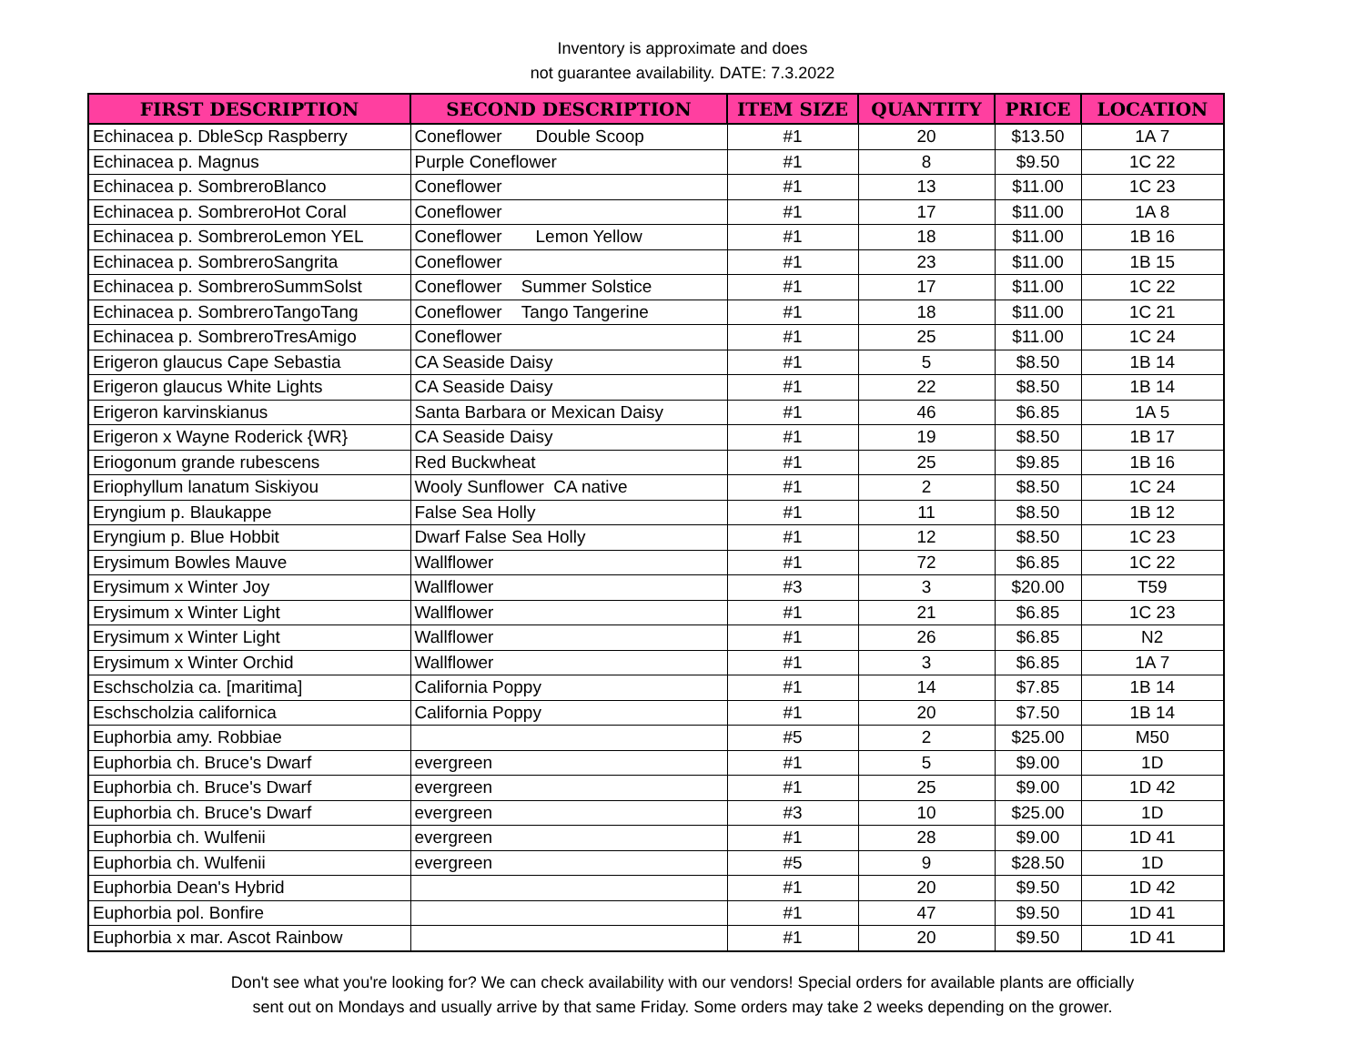Inventory is approximate and does
not guarantee availability. DATE: 7.3.2022
| FIRST DESCRIPTION | SECOND DESCRIPTION | ITEM SIZE | QUANTITY | PRICE | LOCATION |
| --- | --- | --- | --- | --- | --- |
| Echinacea p. DbleScp Raspberry | Coneflower Double Scoop | #1 | 20 | $13.50 | 1A 7 |
| Echinacea p. Magnus | Purple Coneflower | #1 | 8 | $9.50 | 1C 22 |
| Echinacea p. SombreroBlanco | Coneflower | #1 | 13 | $11.00 | 1C 23 |
| Echinacea p. SombreroHot Coral | Coneflower | #1 | 17 | $11.00 | 1A 8 |
| Echinacea p. SombreroLemon YEL | Coneflower Lemon Yellow | #1 | 18 | $11.00 | 1B 16 |
| Echinacea p. SombreroSangrita | Coneflower | #1 | 23 | $11.00 | 1B 15 |
| Echinacea p. SombreroSummSolst | Coneflower Summer Solstice | #1 | 17 | $11.00 | 1C 22 |
| Echinacea p. SombreroTangoTang | Coneflower Tango Tangerine | #1 | 18 | $11.00 | 1C 21 |
| Echinacea p. SombreroTresAmigo | Coneflower | #1 | 25 | $11.00 | 1C 24 |
| Erigeron glaucus Cape Sebastia | CA Seaside Daisy | #1 | 5 | $8.50 | 1B 14 |
| Erigeron glaucus White Lights | CA Seaside Daisy | #1 | 22 | $8.50 | 1B 14 |
| Erigeron karvinskianus | Santa Barbara or Mexican Daisy | #1 | 46 | $6.85 | 1A 5 |
| Erigeron x Wayne Roderick {WR} | CA Seaside Daisy | #1 | 19 | $8.50 | 1B 17 |
| Eriogonum grande rubescens | Red Buckwheat | #1 | 25 | $9.85 | 1B 16 |
| Eriophyllum lanatum Siskiyou | Wooly Sunflower CA native | #1 | 2 | $8.50 | 1C 24 |
| Eryngium p. Blaukappe | False Sea Holly | #1 | 11 | $8.50 | 1B 12 |
| Eryngium p. Blue Hobbit | Dwarf False Sea Holly | #1 | 12 | $8.50 | 1C 23 |
| Erysimum Bowles Mauve | Wallflower | #1 | 72 | $6.85 | 1C 22 |
| Erysimum x Winter Joy | Wallflower | #3 | 3 | $20.00 | T59 |
| Erysimum x Winter Light | Wallflower | #1 | 21 | $6.85 | 1C 23 |
| Erysimum x Winter Light | Wallflower | #1 | 26 | $6.85 | N2 |
| Erysimum x Winter Orchid | Wallflower | #1 | 3 | $6.85 | 1A 7 |
| Eschscholzia ca. [maritima] | California Poppy | #1 | 14 | $7.85 | 1B 14 |
| Eschscholzia californica | California Poppy | #1 | 20 | $7.50 | 1B 14 |
| Euphorbia amy. Robbiae | | #5 | 2 | $25.00 | M50 |
| Euphorbia ch. Bruce's Dwarf | evergreen | #1 | 5 | $9.00 | 1D |
| Euphorbia ch. Bruce's Dwarf | evergreen | #1 | 25 | $9.00 | 1D 42 |
| Euphorbia ch. Bruce's Dwarf | evergreen | #3 | 10 | $25.00 | 1D |
| Euphorbia ch. Wulfenii | evergreen | #1 | 28 | $9.00 | 1D 41 |
| Euphorbia ch. Wulfenii | evergreen | #5 | 9 | $28.50 | 1D |
| Euphorbia Dean's Hybrid | | #1 | 20 | $9.50 | 1D 42 |
| Euphorbia pol. Bonfire | | #1 | 47 | $9.50 | 1D 41 |
| Euphorbia x mar. Ascot Rainbow | | #1 | 20 | $9.50 | 1D 41 |
Don't see what you're looking for? We can check availability with our vendors! Special orders for available plants are officially
sent out on Mondays and usually arrive by that same Friday. Some orders may take 2 weeks depending on the grower.